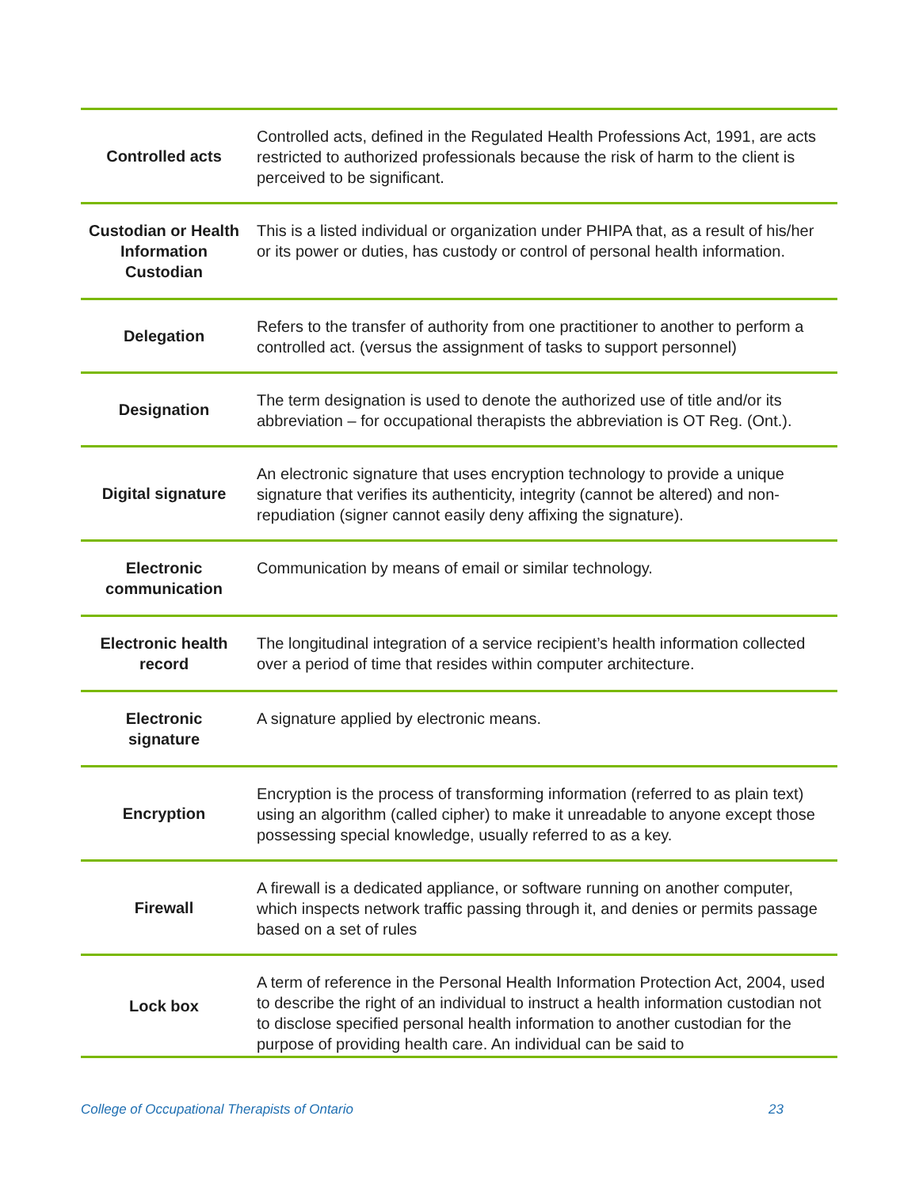| Controlled acts | Controlled acts, defined in the Regulated Health Professions Act, 1991, are acts restricted to authorized professionals because the risk of harm to the client is perceived to be significant. |
| Custodian or Health Information Custodian | This is a listed individual or organization under PHIPA that, as a result of his/her or its power or duties, has custody or control of personal health information. |
| Delegation | Refers to the transfer of authority from one practitioner to another to perform a controlled act. (versus the assignment of tasks to support personnel) |
| Designation | The term designation is used to denote the authorized use of title and/or its abbreviation – for occupational therapists the abbreviation is OT Reg. (Ont.). |
| Digital signature | An electronic signature that uses encryption technology to provide a unique signature that verifies its authenticity, integrity (cannot be altered) and non-repudiation (signer cannot easily deny affixing the signature). |
| Electronic communication | Communication by means of email or similar technology. |
| Electronic health record | The longitudinal integration of a service recipient’s health information collected over a period of time that resides within computer architecture. |
| Electronic signature | A signature applied by electronic means. |
| Encryption | Encryption is the process of transforming information (referred to as plain text) using an algorithm (called cipher) to make it unreadable to anyone except those possessing special knowledge, usually referred to as a key. |
| Firewall | A firewall is a dedicated appliance, or software running on another computer, which inspects network traffic passing through it, and denies or permits passage based on a set of rules |
| Lock box | A term of reference in the Personal Health Information Protection Act, 2004, used to describe the right of an individual to instruct a health information custodian not to disclose specified personal health information to another custodian for the purpose of providing health care. An individual can be said to |
College of Occupational Therapists of Ontario 23